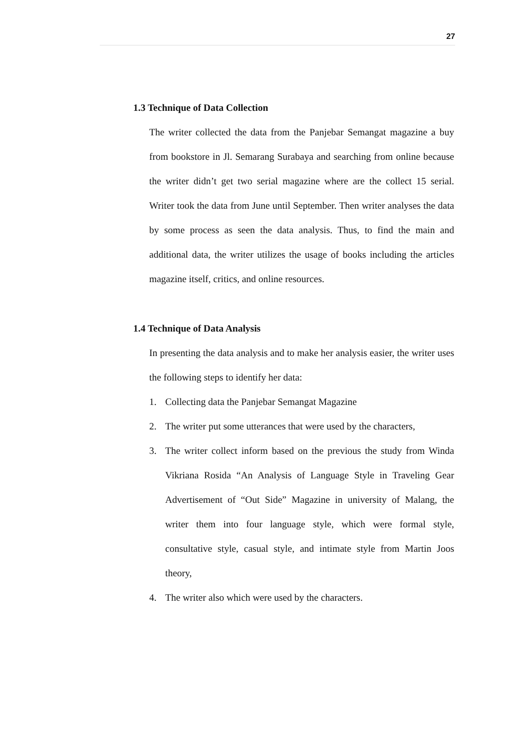27
1.3 Technique of Data Collection
The writer collected the data from the Panjebar Semangat magazine a buy from bookstore in Jl. Semarang Surabaya and searching from online because the writer didn’t get two serial magazine where are the collect 15 serial. Writer took the data from June until September. Then writer analyses the data by some process as seen the data analysis. Thus, to find the main and additional data, the writer utilizes the usage of books including the articles magazine itself, critics, and online resources.
1.4 Technique of Data Analysis
In presenting the data analysis and to make her analysis easier, the writer uses the following steps to identify her data:
1. Collecting data the Panjebar Semangat Magazine
2. The writer put some utterances that were used by the characters,
3. The writer collect inform based on the previous the study from Winda Vikriana Rosida “An Analysis of Language Style in Traveling Gear Advertisement of “Out Side” Magazine in university of Malang, the writer them into four language style, which were formal style, consultative style, casual style, and intimate style from Martin Joos theory,
4. The writer also which were used by the characters.